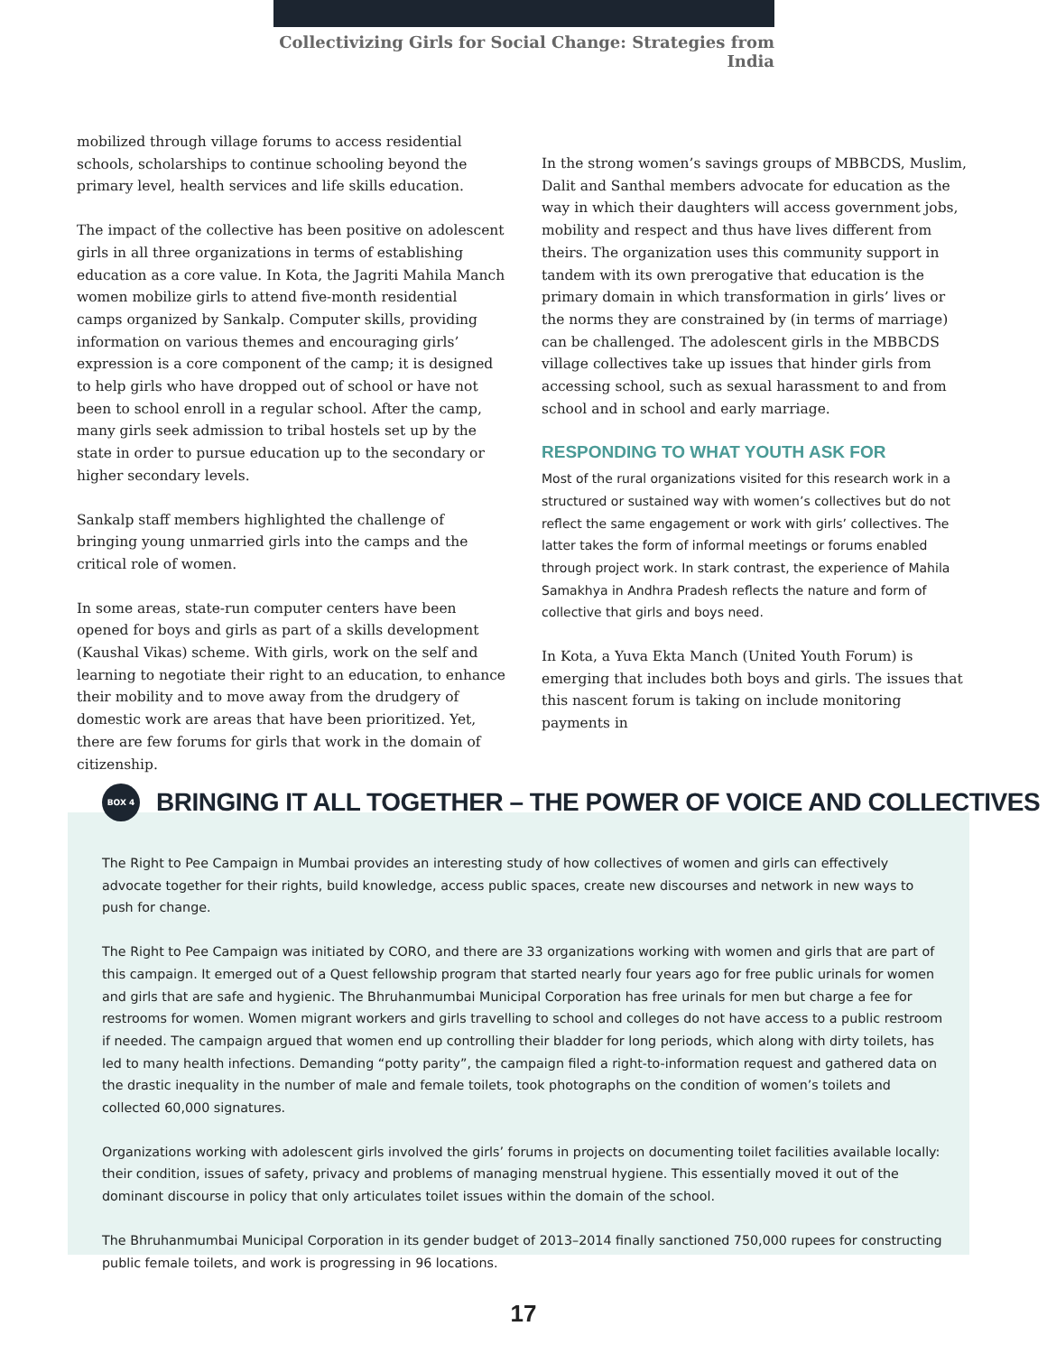Collectivizing Girls for Social Change: Strategies from India
mobilized through village forums to access residential schools, scholarships to continue schooling beyond the primary level, health services and life skills education.
The impact of the collective has been positive on adolescent girls in all three organizations in terms of establishing education as a core value. In Kota, the Jagriti Mahila Manch women mobilize girls to attend five-month residential camps organized by Sankalp. Computer skills, providing information on various themes and encouraging girls’ expression is a core component of the camp; it is designed to help girls who have dropped out of school or have not been to school enroll in a regular school. After the camp, many girls seek admission to tribal hostels set up by the state in order to pursue education up to the secondary or higher secondary levels.
Sankalp staff members highlighted the challenge of bringing young unmarried girls into the camps and the critical role of women.
In some areas, state-run computer centers have been opened for boys and girls as part of a skills development (Kaushal Vikas) scheme. With girls, work on the self and learning to negotiate their right to an education, to enhance their mobility and to move away from the drudgery of domestic work are areas that have been prioritized. Yet, there are few forums for girls that work in the domain of citizenship.
In the strong women’s savings groups of MBBCDS, Muslim, Dalit and Santhal members advocate for education as the way in which their daughters will access government jobs, mobility and respect and thus have lives different from theirs. The organization uses this community support in tandem with its own prerogative that education is the primary domain in which transformation in girls’ lives or the norms they are constrained by (in terms of marriage) can be challenged. The adolescent girls in the MBBCDS village collectives take up issues that hinder girls from accessing school, such as sexual harassment to and from school and in school and early marriage.
RESPONDING TO WHAT YOUTH ASK FOR
Most of the rural organizations visited for this research work in a structured or sustained way with women’s collectives but do not reflect the same engagement or work with girls’ collectives. The latter takes the form of informal meetings or forums enabled through project work. In stark contrast, the experience of Mahila Samakhya in Andhra Pradesh reflects the nature and form of collective that girls and boys need.
In Kota, a Yuva Ekta Manch (United Youth Forum) is emerging that includes both boys and girls. The issues that this nascent forum is taking on include monitoring payments in
BOX 4
BRINGING IT ALL TOGETHER – THE POWER OF VOICE AND COLLECTIVES
The Right to Pee Campaign in Mumbai provides an interesting study of how collectives of women and girls can effectively advocate together for their rights, build knowledge, access public spaces, create new discourses and network in new ways to push for change.
The Right to Pee Campaign was initiated by CORO, and there are 33 organizations working with women and girls that are part of this campaign. It emerged out of a Quest fellowship program that started nearly four years ago for free public urinals for women and girls that are safe and hygienic. The Bhruhanmumbai Municipal Corporation has free urinals for men but charge a fee for restrooms for women. Women migrant workers and girls travelling to school and colleges do not have access to a public restroom if needed. The campaign argued that women end up controlling their bladder for long periods, which along with dirty toilets, has led to many health infections. Demanding “potty parity”, the campaign filed a right-to-information request and gathered data on the drastic inequality in the number of male and female toilets, took photographs on the condition of women’s toilets and collected 60,000 signatures.
Organizations working with adolescent girls involved the girls’ forums in projects on documenting toilet facilities available locally: their condition, issues of safety, privacy and problems of managing menstrual hygiene. This essentially moved it out of the dominant discourse in policy that only articulates toilet issues within the domain of the school.
The Bhruhanmumbai Municipal Corporation in its gender budget of 2013–2014 finally sanctioned 750,000 rupees for constructing public female toilets, and work is progressing in 96 locations.
17